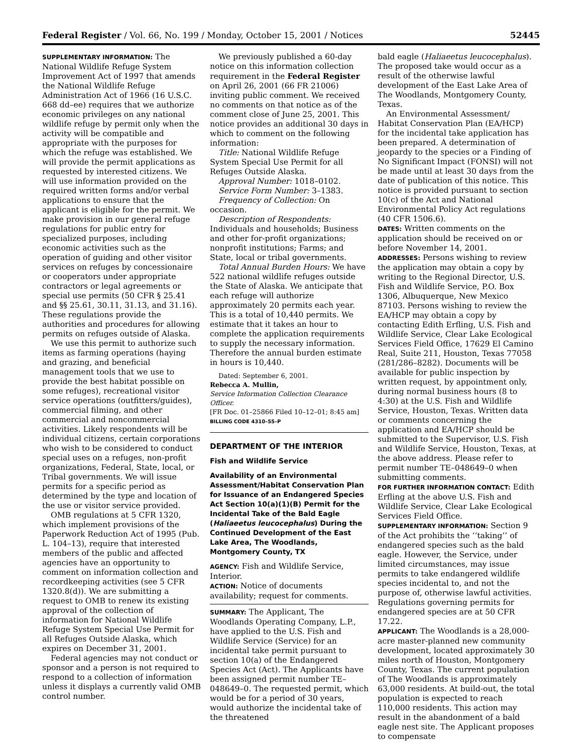Federal Register / Vol. 66, No. 199 / Monday, October 15, 2001 / Notices 52445
SUPPLEMENTARY INFORMATION: The National Wildlife Refuge System Improvement Act of 1997 that amends the National Wildlife Refuge Administration Act of 1966 (16 U.S.C. 668 dd–ee) requires that we authorize economic privileges on any national wildlife refuge by permit only when the activity will be compatible and appropriate with the purposes for which the refuge was established. We will provide the permit applications as requested by interested citizens. We will use information provided on the required written forms and/or verbal applications to ensure that the applicant is eligible for the permit. We make provision in our general refuge regulations for public entry for specialized purposes, including economic activities such as the operation of guiding and other visitor services on refuges by concessionaire or cooperators under appropriate contractors or legal agreements or special use permits (50 CFR § 25.41 and §§ 25.61, 30.11, 31.13, and 31.16). These regulations provide the authorities and procedures for allowing permits on refuges outside of Alaska.
We use this permit to authorize such items as farming operations (haying and grazing, and beneficial management tools that we use to provide the best habitat possible on some refuges), recreational visitor service operations (outfitters/guides), commercial filming, and other commercial and noncommercial activities. Likely respondents will be individual citizens, certain corporations who wish to be considered to conduct special uses on a refuges, non-profit organizations, Federal, State, local, or Tribal governments. We will issue permits for a specific period as determined by the type and location of the use or visitor service provided.
OMB regulations at 5 CFR 1320, which implement provisions of the Paperwork Reduction Act of 1995 (Pub. L. 104–13), require that interested members of the public and affected agencies have an opportunity to comment on information collection and recordkeeping activities (see 5 CFR 1320.8(d)). We are submitting a request to OMB to renew its existing approval of the collection of information for National Wildlife Refuge System Special Use Permit for all Refuges Outside Alaska, which expires on December 31, 2001.
Federal agencies may not conduct or sponsor and a person is not required to respond to a collection of information unless it displays a currently valid OMB control number.
We previously published a 60-day notice on this information collection requirement in the Federal Register on April 26, 2001 (66 FR 21006) inviting public comment. We received no comments on that notice as of the comment close of June 25, 2001. This notice provides an additional 30 days in which to comment on the following information:
Title: National Wildlife Refuge System Special Use Permit for all Refuges Outside Alaska.
Approval Number: 1018–0102.
Service Form Number: 3–1383.
Frequency of Collection: On occasion.
Description of Respondents: Individuals and households; Business and other for-profit organizations; nonprofit institutions; Farms; and State, local or tribal governments.
Total Annual Burden Hours: We have 522 national wildlife refuges outside the State of Alaska. We anticipate that each refuge will authorize approximately 20 permits each year. This is a total of 10,440 permits. We estimate that it takes an hour to complete the application requirements to supply the necessary information. Therefore the annual burden estimate in hours is 10,440.
Dated: September 6, 2001.
Rebecca A. Mullin,
Service Information Collection Clearance Officer.
[FR Doc. 01–25866 Filed 10–12–01; 8:45 am]
BILLING CODE 4310–55–P
DEPARTMENT OF THE INTERIOR
Fish and Wildlife Service
Availability of an Environmental Assessment/Habitat Conservation Plan for Issuance of an Endangered Species Act Section 10(a)(1)(B) Permit for the Incidental Take of the Bald Eagle (Haliaeetus leucocephalus) During the Continued Development of the East Lake Area, The Woodlands, Montgomery County, TX
AGENCY: Fish and Wildlife Service, Interior.
ACTION: Notice of documents availability; request for comments.
SUMMARY: The Applicant, The Woodlands Operating Company, L.P., have applied to the U.S. Fish and Wildlife Service (Service) for an incidental take permit pursuant to section 10(a) of the Endangered Species Act (Act). The Applicants have been assigned permit number TE–048649–0. The requested permit, which would be for a period of 30 years, would authorize the incidental take of the threatened
bald eagle (Haliaeetus leucocephalus). The proposed take would occur as a result of the otherwise lawful development of the East Lake Area of The Woodlands, Montgomery County, Texas.
An Environmental Assessment/ Habitat Conservation Plan (EA/HCP) for the incidental take application has been prepared. A determination of jeopardy to the species or a Finding of No Significant Impact (FONSI) will not be made until at least 30 days from the date of publication of this notice. This notice is provided pursuant to section 10(c) of the Act and National Environmental Policy Act regulations (40 CFR 1506.6).
DATES: Written comments on the application should be received on or before November 14, 2001.
ADDRESSES: Persons wishing to review the application may obtain a copy by writing to the Regional Director, U.S. Fish and Wildlife Service, P.O. Box 1306, Albuquerque, New Mexico 87103. Persons wishing to review the EA/HCP may obtain a copy by contacting Edith Erfling, U.S. Fish and Wildlife Service, Clear Lake Ecological Services Field Office, 17629 El Camino Real, Suite 211, Houston, Texas 77058 (281/286–8282). Documents will be available for public inspection by written request, by appointment only, during normal business hours (8 to 4:30) at the U.S. Fish and Wildlife Service, Houston, Texas. Written data or comments concerning the application and EA/HCP should be submitted to the Supervisor, U.S. Fish and Wildlife Service, Houston, Texas, at the above address. Please refer to permit number TE–048649–0 when submitting comments.
FOR FURTHER INFORMATION CONTACT: Edith Erfling at the above U.S. Fish and Wildlife Service, Clear Lake Ecological Services Field Office.
SUPPLEMENTARY INFORMATION: Section 9 of the Act prohibits the ‘‘taking’’ of endangered species such as the bald eagle. However, the Service, under limited circumstances, may issue permits to take endangered wildlife species incidental to, and not the purpose of, otherwise lawful activities. Regulations governing permits for endangered species are at 50 CFR 17.22.
APPLICANT: The Woodlands is a 28,000-acre master-planned new community development, located approximately 30 miles north of Houston, Montgomery County, Texas. The current population of The Woodlands is approximately 63,000 residents. At build-out, the total population is expected to reach 110,000 residents. This action may result in the abandonment of a bald eagle nest site. The Applicant proposes to compensate